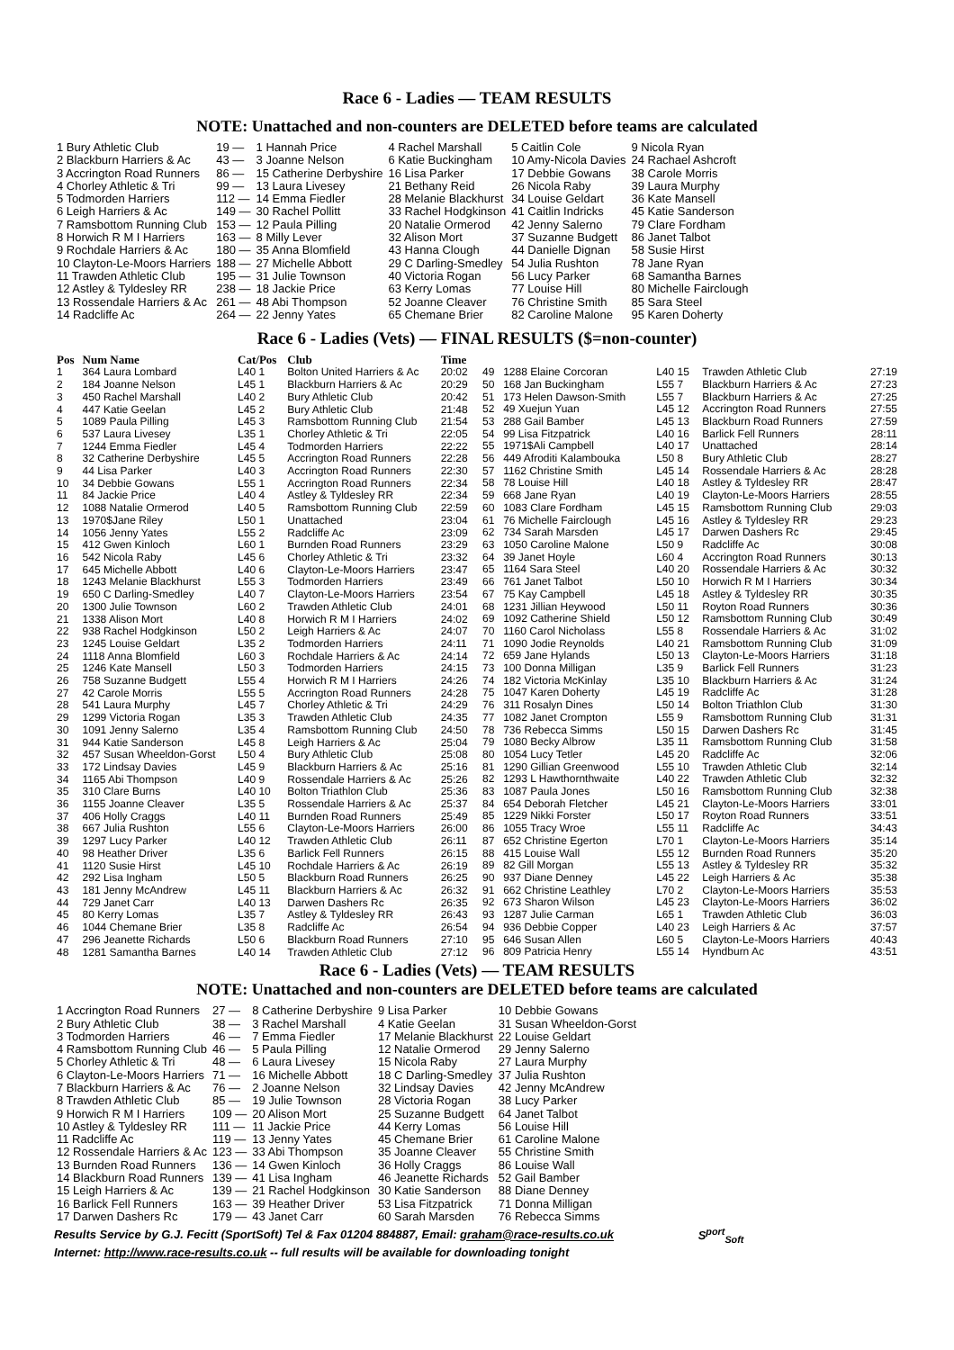Race 6 - Ladies — TEAM RESULTS
NOTE: Unattached and non-counters are DELETED before teams are calculated
| 1 Bury Athletic Club | 19 — | 1 Hannah Price | 4 Rachel Marshall | 5 Caitlin Cole | 9 Nicola Ryan |
| 2 Blackburn Harriers & Ac | 43 — | 3 Joanne Nelson | 6 Katie Buckingham | 10 Amy-Nicola Davies | 24 Rachael Ashcroft |
| 3 Accrington Road Runners | 86 — | 15 Catherine Derbyshire | 16 Lisa Parker | 17 Debbie Gowans | 38 Carole Morris |
| 4 Chorley Athletic & Tri | 99 — | 13 Laura Livesey | 21 Bethany Reid | 26 Nicola Raby | 39 Laura Murphy |
| 5 Todmorden Harriers | 112 — | 14 Emma Fiedler | 28 Melanie Blackhurst | 34 Louise Geldart | 36 Kate Mansell |
| 6 Leigh Harriers & Ac | 149 — | 30 Rachel Pollitt | 33 Rachel Hodgkinson | 41 Caitlin Indricks | 45 Katie Sanderson |
| 7 Ramsbottom Running Club | 153 — | 12 Paula Pilling | 20 Natalie Ormerod | 42 Jenny Salerno | 79 Clare Fordham |
| 8 Horwich R M I Harriers | 163 — | 8 Milly Lever | 32 Alison Mort | 37 Suzanne Budgett | 86 Janet Talbot |
| 9 Rochdale Harriers & Ac | 180 — | 35 Anna Blomfield | 43 Hanna Clough | 44 Danielle Dignan | 58 Susie Hirst |
| 10 Clayton-Le-Moors Harriers | 188 — | 27 Michelle Abbott | 29 C Darling-Smedley | 54 Julia Rushton | 78 Jane Ryan |
| 11 Trawden Athletic Club | 195 — | 31 Julie Townson | 40 Victoria Rogan | 56 Lucy Parker | 68 Samantha Barnes |
| 12 Astley & Tyldesley RR | 238 — | 18 Jackie Price | 63 Kerry Lomas | 77 Louise Hill | 80 Michelle Fairclough |
| 13 Rossendale Harriers & Ac | 261 — | 48 Abi Thompson | 52 Joanne Cleaver | 76 Christine Smith | 85 Sara Steel |
| 14 Radcliffe Ac | 264 — | 22 Jenny Yates | 65 Chemane Brier | 82 Caroline Malone | 95 Karen Doherty |
Race 6 - Ladies (Vets) — FINAL RESULTS ($=non-counter)
| Pos | Num Name | Cat/Pos | Club | Time |
| --- | --- | --- | --- | --- |
| 1 | 364 Laura Lombard | L40 1 | Bolton United Harriers & Ac | 20:02 |
| 2 | 184 Joanne Nelson | L45 1 | Blackburn Harriers & Ac | 20:29 |
| 3 | 450 Rachel Marshall | L40 2 | Bury Athletic Club | 20:42 |
| 4 | 447 Katie Geelan | L45 2 | Bury Athletic Club | 21:48 |
| 5 | 1089 Paula Pilling | L45 3 | Ramsbottom Running Club | 21:54 |
| 6 | 537 Laura Livesey | L35 1 | Chorley Athletic & Tri | 22:05 |
| 7 | 1244 Emma Fiedler | L45 4 | Todmorden Harriers | 22:22 |
| 8 | 32 Catherine Derbyshire | L45 5 | Accrington Road Runners | 22:28 |
| 9 | 44 Lisa Parker | L40 3 | Accrington Road Runners | 22:30 |
| 10 | 34 Debbie Gowans | L55 1 | Accrington Road Runners | 22:34 |
| 11 | 84 Jackie Price | L40 4 | Astley & Tyldesley RR | 22:34 |
| 12 | 1088 Natalie Ormerod | L40 5 | Ramsbottom Running Club | 22:59 |
| 13 | 1970$Jane Riley | L50 1 | Unattached | 23:04 |
| 14 | 1056 Jenny Yates | L55 2 | Radcliffe Ac | 23:09 |
| 15 | 412 Gwen Kinloch | L60 1 | Burnden Road Runners | 23:29 |
| 16 | 542 Nicola Raby | L45 6 | Chorley Athletic & Tri | 23:32 |
| 17 | 645 Michelle Abbott | L40 6 | Clayton-Le-Moors Harriers | 23:47 |
| 18 | 1243 Melanie Blackhurst | L55 3 | Todmorden Harriers | 23:49 |
| 19 | 650 C Darling-Smedley | L40 7 | Clayton-Le-Moors Harriers | 23:54 |
| 20 | 1300 Julie Townson | L60 2 | Trawden Athletic Club | 24:01 |
| 21 | 1338 Alison Mort | L40 8 | Horwich R M I Harriers | 24:02 |
| 22 | 938 Rachel Hodgkinson | L50 2 | Leigh Harriers & Ac | 24:07 |
| 23 | 1245 Louise Geldart | L35 2 | Todmorden Harriers | 24:11 |
| 24 | 1118 Anna Blomfield | L60 3 | Rochdale Harriers & Ac | 24:14 |
| 25 | 1246 Kate Mansell | L50 3 | Todmorden Harriers | 24:15 |
| 26 | 758 Suzanne Budgett | L55 4 | Horwich R M I Harriers | 24:26 |
| 27 | 42 Carole Morris | L55 5 | Accrington Road Runners | 24:28 |
| 28 | 541 Laura Murphy | L45 7 | Chorley Athletic & Tri | 24:29 |
| 29 | 1299 Victoria Rogan | L35 3 | Trawden Athletic Club | 24:35 |
| 30 | 1091 Jenny Salerno | L35 4 | Ramsbottom Running Club | 24:50 |
| 31 | 944 Katie Sanderson | L45 8 | Leigh Harriers & Ac | 25:04 |
| 32 | 457 Susan Wheeldon-Gorst | L50 4 | Bury Athletic Club | 25:08 |
| 33 | 172 Lindsay Davies | L45 9 | Blackburn Harriers & Ac | 25:16 |
| 34 | 1165 Abi Thompson | L40 9 | Rossendale Harriers & Ac | 25:26 |
| 35 | 310 Clare Burns | L40 10 | Bolton Triathlon Club | 25:36 |
| 36 | 1155 Joanne Cleaver | L35 5 | Rossendale Harriers & Ac | 25:37 |
| 37 | 406 Holly Craggs | L40 11 | Burnden Road Runners | 25:49 |
| 38 | 667 Julia Rushton | L55 6 | Clayton-Le-Moors Harriers | 26:00 |
| 39 | 1297 Lucy Parker | L40 12 | Trawden Athletic Club | 26:11 |
| 40 | 98 Heather Driver | L35 6 | Barlick Fell Runners | 26:15 |
| 41 | 1120 Susie Hirst | L45 10 | Rochdale Harriers & Ac | 26:19 |
| 42 | 292 Lisa Ingham | L50 5 | Blackburn Road Runners | 26:25 |
| 43 | 181 Jenny McAndrew | L45 11 | Blackburn Harriers & Ac | 26:32 |
| 44 | 729 Janet Carr | L40 13 | Darwen Dashers Rc | 26:35 |
| 45 | 80 Kerry Lomas | L35 7 | Astley & Tyldesley RR | 26:43 |
| 46 | 1044 Chemane Brier | L35 8 | Radcliffe Ac | 26:54 |
| 47 | 296 Jeanette Richards | L50 6 | Blackburn Road Runners | 27:10 |
| 48 | 1281 Samantha Barnes | L40 14 | Trawden Athletic Club | 27:12 |
| 49 | 1288 Elaine Corcoran | L40 15 | Trawden Athletic Club | 27:19 |
| 50 | 168 Jan Buckingham | L55 7 | Blackburn Harriers & Ac | 27:23 |
| 51 | 173 Helen Dawson-Smith | L55 7 | Blackburn Harriers & Ac | 27:25 |
| 52 | 49 Xuejun Yuan | L45 12 | Accrington Road Runners | 27:55 |
| 53 | 288 Gail Bamber | L45 13 | Blackburn Road Runners | 27:59 |
| 54 | 99 Lisa Fitzpatrick | L40 16 | Barlick Fell Runners | 28:11 |
| 55 | 1971$Ali Campbell | L40 17 | Unattached | 28:14 |
| 56 | 449 Afroditi Kalambouka | L50 8 | Bury Athletic Club | 28:27 |
| 57 | 1162 Christine Smith | L45 14 | Rossendale Harriers & Ac | 28:28 |
| 58 | 78 Louise Hill | L40 18 | Astley & Tyldesley RR | 28:47 |
| 59 | 668 Jane Ryan | L40 19 | Clayton-Le-Moors Harriers | 28:55 |
| 60 | 1083 Clare Fordham | L45 15 | Ramsbottom Running Club | 29:03 |
| 61 | 76 Michelle Fairclough | L45 16 | Astley & Tyldesley RR | 29:23 |
| 62 | 734 Sarah Marsden | L45 17 | Darwen Dashers Rc | 29:45 |
| 63 | 1050 Caroline Malone | L50 9 | Radcliffe Ac | 30:08 |
| 64 | 39 Janet Hoyle | L60 4 | Accrington Road Runners | 30:13 |
| 65 | 1164 Sara Steel | L40 20 | Rossendale Harriers & Ac | 30:32 |
| 66 | 761 Janet Talbot | L50 10 | Horwich R M I Harriers | 30:34 |
| 67 | 75 Kay Campbell | L45 18 | Astley & Tyldesley RR | 30:35 |
| 68 | 1231 Jillian Heywood | L50 11 | Royton Road Runners | 30:36 |
| 69 | 1092 Catherine Shield | L50 12 | Ramsbottom Running Club | 30:49 |
| 70 | 1160 Carol Nicholass | L55 8 | Rossendale Harriers & Ac | 31:02 |
| 71 | 1090 Jodie Reynolds | L40 21 | Ramsbottom Running Club | 31:09 |
| 72 | 659 Jane Hylands | L50 13 | Clayton-Le-Moors Harriers | 31:18 |
| 73 | 100 Donna Milligan | L35 9 | Barlick Fell Runners | 31:23 |
| 74 | 182 Victoria McKinlay | L35 10 | Blackburn Harriers & Ac | 31:24 |
| 75 | 1047 Karen Doherty | L45 19 | Radcliffe Ac | 31:28 |
| 76 | 311 Rosalyn Dines | L50 14 | Bolton Triathlon Club | 31:30 |
| 77 | 1082 Janet Crompton | L55 9 | Ramsbottom Running Club | 31:31 |
| 78 | 736 Rebecca Simms | L50 15 | Darwen Dashers Rc | 31:45 |
| 79 | 1080 Becky Albrow | L35 11 | Ramsbottom Running Club | 31:58 |
| 80 | 1054 Lucy Tetler | L45 20 | Radcliffe Ac | 32:06 |
| 81 | 1290 Gillian Greenwood | L55 10 | Trawden Athletic Club | 32:14 |
| 82 | 1293 L Hawthornthwaite | L40 22 | Trawden Athletic Club | 32:32 |
| 83 | 1087 Paula Jones | L50 16 | Ramsbottom Running Club | 32:38 |
| 84 | 654 Deborah Fletcher | L45 21 | Clayton-Le-Moors Harriers | 33:01 |
| 85 | 1229 Nikki Forster | L50 17 | Royton Road Runners | 33:51 |
| 86 | 1055 Tracy Wroe | L55 11 | Radcliffe Ac | 34:43 |
| 87 | 652 Christine Egerton | L70 1 | Clayton-Le-Moors Harriers | 35:14 |
| 88 | 415 Louise Wall | L55 12 | Burnden Road Runners | 35:20 |
| 89 | 82 Gill Morgan | L55 13 | Astley & Tyldesley RR | 35:32 |
| 90 | 937 Diane Denney | L45 22 | Leigh Harriers & Ac | 35:38 |
| 91 | 662 Christine Leathley | L70 2 | Clayton-Le-Moors Harriers | 35:53 |
| 92 | 673 Sharon Wilson | L45 23 | Clayton-Le-Moors Harriers | 36:02 |
| 93 | 1287 Julie Carman | L65 1 | Trawden Athletic Club | 36:03 |
| 94 | 936 Debbie Copper | L40 23 | Leigh Harriers & Ac | 37:57 |
| 95 | 646 Susan Allen | L60 5 | Clayton-Le-Moors Harriers | 40:43 |
| 96 | 809 Patricia Henry | L55 14 | Hyndburn Ac | 43:51 |
Race 6 - Ladies (Vets) — TEAM RESULTS
NOTE: Unattached and non-counters are DELETED before teams are calculated
| 1 Accrington Road Runners | 27 — | 8 Catherine Derbyshire | 9 Lisa Parker | 10 Debbie Gowans |
| 2 Bury Athletic Club | 38 — | 3 Rachel Marshall | 4 Katie Geelan | 31 Susan Wheeldon-Gorst |
| 3 Todmorden Harriers | 46 — | 7 Emma Fiedler | 17 Melanie Blackhurst | 22 Louise Geldart |
| 4 Ramsbottom Running Club | 46 — | 5 Paula Pilling | 12 Natalie Ormerod | 29 Jenny Salerno |
| 5 Chorley Athletic & Tri | 48 — | 6 Laura Livesey | 15 Nicola Raby | 27 Laura Murphy |
| 6 Clayton-Le-Moors Harriers | 71 — | 16 Michelle Abbott | 18 C Darling-Smedley | 37 Julia Rushton |
| 7 Blackburn Harriers & Ac | 76 — | 2 Joanne Nelson | 32 Lindsay Davies | 42 Jenny McAndrew |
| 8 Trawden Athletic Club | 85 — | 19 Julie Townson | 28 Victoria Rogan | 38 Lucy Parker |
| 9 Horwich R M I Harriers | 109 — | 20 Alison Mort | 25 Suzanne Budgett | 64 Janet Talbot |
| 10 Astley & Tyldesley RR | 111 — | 11 Jackie Price | 44 Kerry Lomas | 56 Louise Hill |
| 11 Radcliffe Ac | 119 — | 13 Jenny Yates | 45 Chemane Brier | 61 Caroline Malone |
| 12 Rossendale Harriers & Ac | 123 — | 33 Abi Thompson | 35 Joanne Cleaver | 55 Christine Smith |
| 13 Burnden Road Runners | 136 — | 14 Gwen Kinloch | 36 Holly Craggs | 86 Louise Wall |
| 14 Blackburn Road Runners | 139 — | 41 Lisa Ingham | 46 Jeanette Richards | 52 Gail Bamber |
| 15 Leigh Harriers & Ac | 139 — | 21 Rachel Hodgkinson | 30 Katie Sanderson | 88 Diane Denney |
| 16 Barlick Fell Runners | 163 — | 39 Heather Driver | 53 Lisa Fitzpatrick | 71 Donna Milligan |
| 17 Darwen Dashers Rc | 179 — | 43 Janet Carr | 60 Sarah Marsden | 76 Rebecca Simms |
Results Service by G.J. Fecitt (SportSoft) Tel & Fax 01204 884887, Email: graham@race-results.co.uk S<sup>port</sup><sub>Soft</sub>
Internet: http://www.race-results.co.uk -- full results will be available for downloading tonight